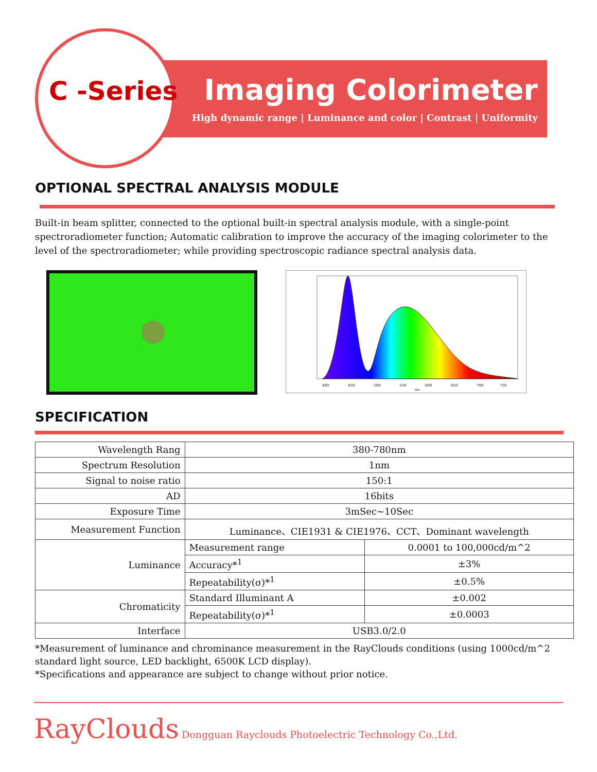C -Series Imaging Colorimeter
High dynamic range | Luminance and color | Contrast | Uniformity
OPTIONAL SPECTRAL ANALYSIS MODULE
Built-in beam splitter, connected to the optional built-in spectral analysis module, with a single-point spectroradiometer function; Automatic calibration to improve the accuracy of the imaging colorimeter to the level of the spectroradiometer; while providing spectroscopic radiance spectral analysis data.
400
450
500
550
600
650
700
750
nm
SPECIFICATION
| Wavelength Rang | 380-780nm | |
| Spectrum Resolution | 1nm | |
| Signal to noise ratio | 150:1 | |
| AD | 16bits | |
| Exposure Time | 3mSec~10Sec | |
| Measurement Function | Luminance、CIE1931 & CIE1976、CCT、Dominant wavelength | |
| Luminance | Measurement range | 0.0001 to 100,000cd/m^2 |
| | Accuracy*<sup>1</sup> | ±3% |
| | Repeatability(σ)*<sup>1</sup> | ±0.5% |
| Chromaticity | Standard Illuminant A | ±0.002 |
| | Repeatability(σ)*<sup>1</sup> | ±0.0003 |
| Interface | USB3.0/2.0 | |
*Measurement of luminance and chrominance measurement in the RayClouds conditions (using 1000cd/m^2 standard light source, LED backlight, 6500K LCD display).
*Specifications and appearance are subject to change without prior notice.
RayClouds Dongguan Rayclouds Photoelectric Technology Co.,Ltd.